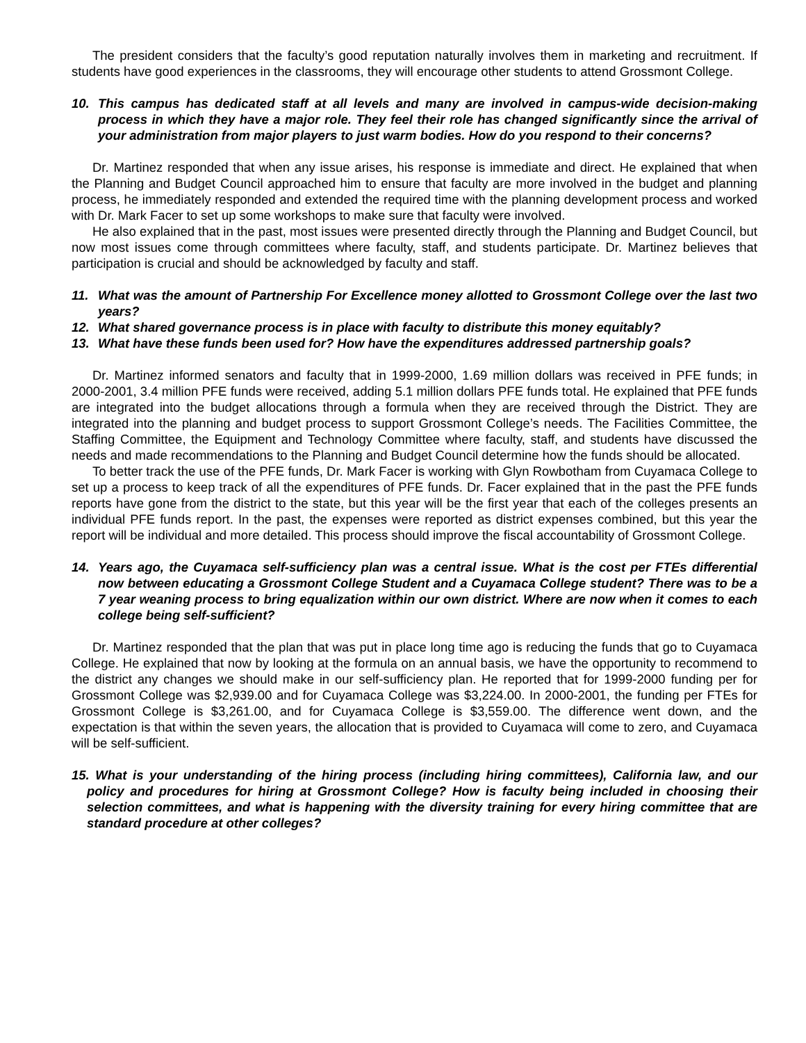The president considers that the faculty’s good reputation naturally involves them in marketing and recruitment. If students have good experiences in the classrooms, they will encourage other students to attend Grossmont College.
10. This campus has dedicated staff at all levels and many are involved in campus-wide decision-making process in which they have a major role. They feel their role has changed significantly since the arrival of your administration from major players to just warm bodies. How do you respond to their concerns?
Dr. Martinez responded that when any issue arises, his response is immediate and direct. He explained that when the Planning and Budget Council approached him to ensure that faculty are more involved in the budget and planning process, he immediately responded and extended the required time with the planning development process and worked with Dr. Mark Facer to set up some workshops to make sure that faculty were involved.
He also explained that in the past, most issues were presented directly through the Planning and Budget Council, but now most issues come through committees where faculty, staff, and students participate. Dr. Martinez believes that participation is crucial and should be acknowledged by faculty and staff.
11. What was the amount of Partnership For Excellence money allotted to Grossmont College over the last two years?
12. What shared governance process is in place with faculty to distribute this money equitably?
13. What have these funds been used for? How have the expenditures addressed partnership goals?
Dr. Martinez informed senators and faculty that in 1999-2000, 1.69 million dollars was received in PFE funds; in 2000-2001, 3.4 million PFE funds were received, adding 5.1 million dollars PFE funds total. He explained that PFE funds are integrated into the budget allocations through a formula when they are received through the District. They are integrated into the planning and budget process to support Grossmont College’s needs. The Facilities Committee, the Staffing Committee, the Equipment and Technology Committee where faculty, staff, and students have discussed the needs and made recommendations to the Planning and Budget Council determine how the funds should be allocated.
To better track the use of the PFE funds, Dr. Mark Facer is working with Glyn Rowbotham from Cuyamaca College to set up a process to keep track of all the expenditures of PFE funds. Dr. Facer explained that in the past the PFE funds reports have gone from the district to the state, but this year will be the first year that each of the colleges presents an individual PFE funds report. In the past, the expenses were reported as district expenses combined, but this year the report will be individual and more detailed. This process should improve the fiscal accountability of Grossmont College.
14. Years ago, the Cuyamaca self-sufficiency plan was a central issue. What is the cost per FTEs differential now between educating a Grossmont College Student and a Cuyamaca College student? There was to be a 7 year weaning process to bring equalization within our own district. Where are now when it comes to each college being self-sufficient?
Dr. Martinez responded that the plan that was put in place long time ago is reducing the funds that go to Cuyamaca College. He explained that now by looking at the formula on an annual basis, we have the opportunity to recommend to the district any changes we should make in our self-sufficiency plan. He reported that for 1999-2000 funding per for Grossmont College was $2,939.00 and for Cuyamaca College was $3,224.00. In 2000-2001, the funding per FTEs for Grossmont College is $3,261.00, and for Cuyamaca College is $3,559.00. The difference went down, and the expectation is that within the seven years, the allocation that is provided to Cuyamaca will come to zero, and Cuyamaca will be self-sufficient.
15. What is your understanding of the hiring process (including hiring committees), California law, and our policy and procedures for hiring at Grossmont College? How is faculty being included in choosing their selection committees, and what is happening with the diversity training for every hiring committee that are standard procedure at other colleges?